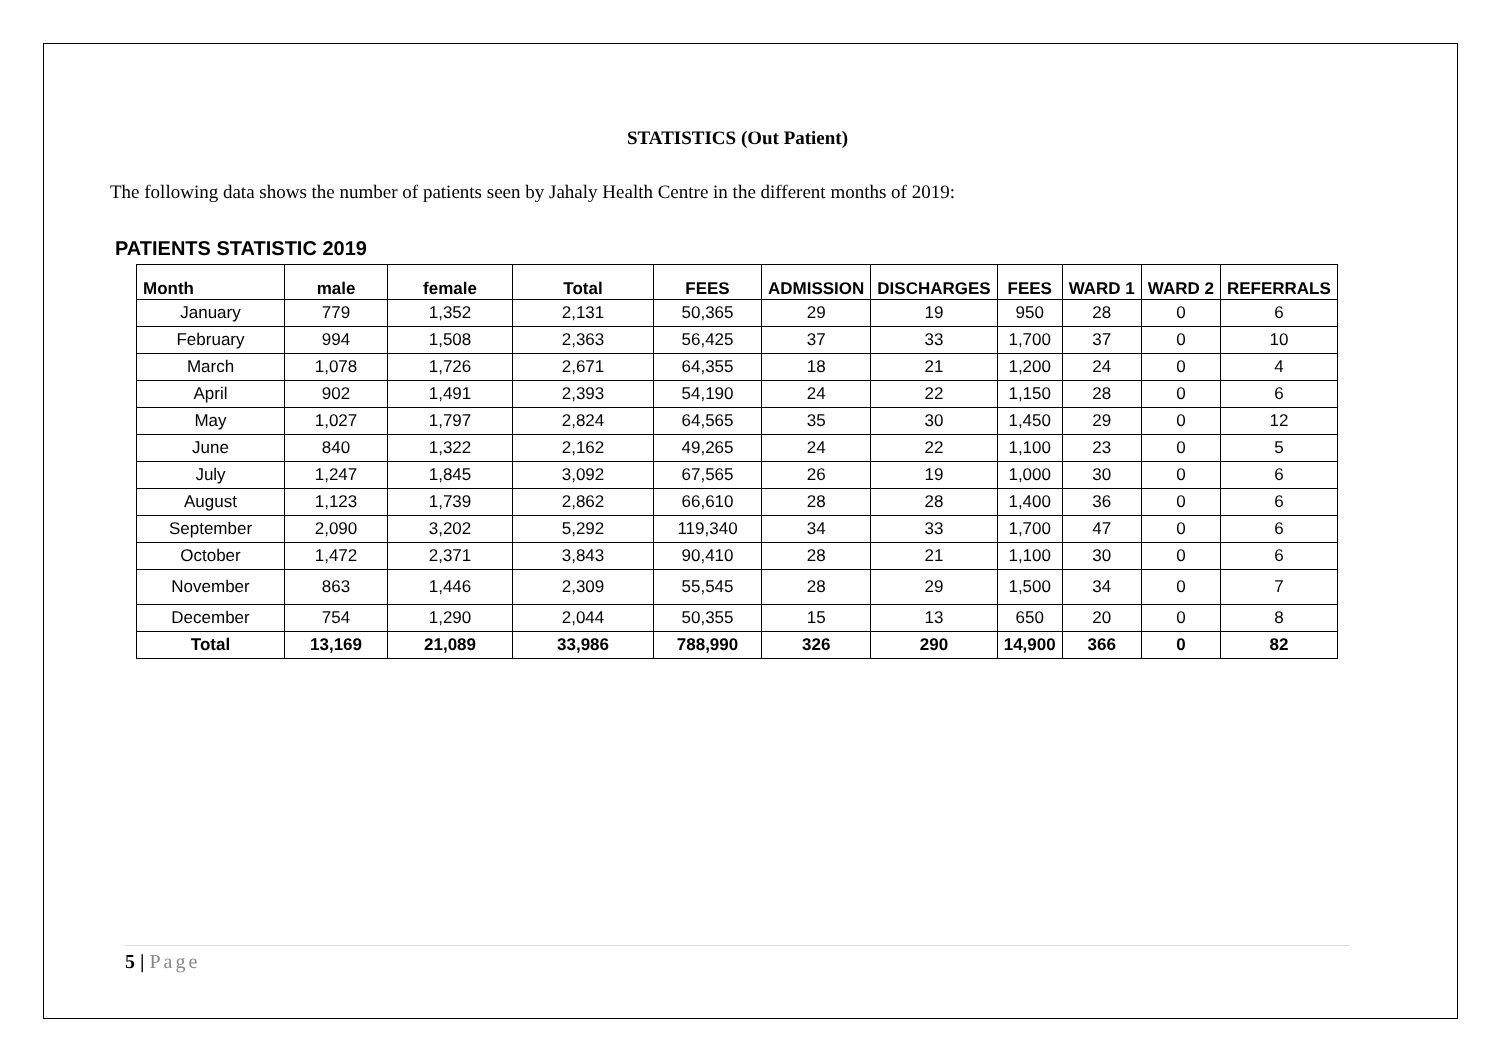STATISTICS (Out Patient)
The following data shows the number of patients seen by Jahaly Health Centre in the different months of 2019:
PATIENTS STATISTIC 2019
| Month | male | female | Total | FEES | ADMISSION | DISCHARGES | FEES | WARD 1 | WARD 2 | REFERRALS |
| --- | --- | --- | --- | --- | --- | --- | --- | --- | --- | --- |
| January | 779 | 1,352 | 2,131 | 50,365 | 29 | 19 | 950 | 28 | 0 | 6 |
| February | 994 | 1,508 | 2,363 | 56,425 | 37 | 33 | 1,700 | 37 | 0 | 10 |
| March | 1,078 | 1,726 | 2,671 | 64,355 | 18 | 21 | 1,200 | 24 | 0 | 4 |
| April | 902 | 1,491 | 2,393 | 54,190 | 24 | 22 | 1,150 | 28 | 0 | 6 |
| May | 1,027 | 1,797 | 2,824 | 64,565 | 35 | 30 | 1,450 | 29 | 0 | 12 |
| June | 840 | 1,322 | 2,162 | 49,265 | 24 | 22 | 1,100 | 23 | 0 | 5 |
| July | 1,247 | 1,845 | 3,092 | 67,565 | 26 | 19 | 1,000 | 30 | 0 | 6 |
| August | 1,123 | 1,739 | 2,862 | 66,610 | 28 | 28 | 1,400 | 36 | 0 | 6 |
| September | 2,090 | 3,202 | 5,292 | 119,340 | 34 | 33 | 1,700 | 47 | 0 | 6 |
| October | 1,472 | 2,371 | 3,843 | 90,410 | 28 | 21 | 1,100 | 30 | 0 | 6 |
| November | 863 | 1,446 | 2,309 | 55,545 | 28 | 29 | 1,500 | 34 | 0 | 7 |
| December | 754 | 1,290 | 2,044 | 50,355 | 15 | 13 | 650 | 20 | 0 | 8 |
| Total | 13,169 | 21,089 | 33,986 | 788,990 | 326 | 290 | 14,900 | 366 | 0 | 82 |
5 | Page